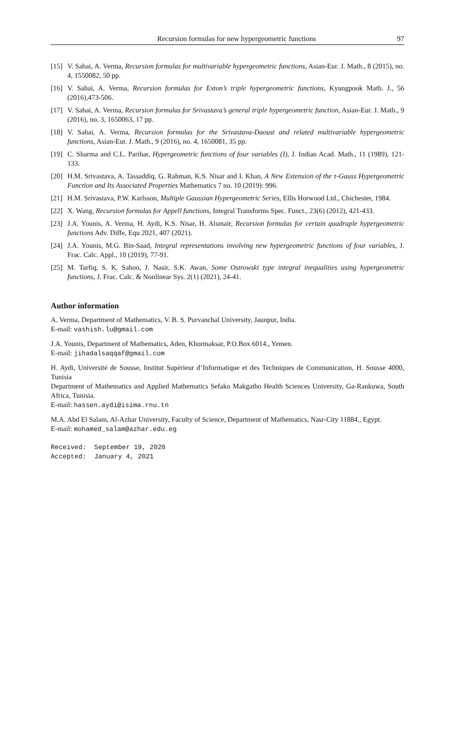Recursion formulas for new hypergeometric functions 97
[15] V. Sahai, A. Verma, Recursion formulas for multivariable hypergeometric functions, Asian-Eur. J. Math., 8 (2015), no. 4, 1550082, 50 pp.
[16] V. Sahai, A. Verma, Recursion formulas for Exton’s triple hypergeometric functions, Kyungpook Math. J., 56 (2016),473-506.
[17] V. Sahai, A. Verma, Recursion formulas for Srivastava’s general triple hypergeometric function, Asian-Eur. J. Math., 9 (2016), no. 3, 1650063, 17 pp.
[18] V. Sahai, A. Verma, Recursion formulas for the Srivastava-Daoust and related multivariable hypergeometric functions, Asian-Eur. J. Math., 9 (2016), no. 4, 1650081, 35 pp.
[19] C. Sharma and C.L. Parihar, Hypergeometric functions of four variables (I), J. Indian Acad. Math., 11 (1989), 121-133.
[20] H.M. Srivastava, A. Tassaddiq, G. Rahman, K.S. Nisar and I. Khan, A New Extension of the τ-Gauss Hypergeometric Function and Its Associated Properties Mathematics 7 no. 10 (2019): 996.
[21] H.M. Srivastava, P.W. Karlsson, Multiple Gaussian Hypergeometric Series, Ellis Horwood Ltd., Chichester, 1984.
[22] X. Wang, Recursion formulas for Appell functions, Integral Transforms Spec. Funct., 23(6) (2012), 421-433.
[23] J.A. Younis, A. Verma, H. Aydi, K.S. Nisar, H. Alsmair, Recursion formulas for certain quadruple hypergeometric functions Adv. Diffe, Equ 2021, 407 (2021).
[24] J.A. Younis, M.G. Bin-Saad, Integral representations involving new hypergeometric functions of four variables, J. Frac. Calc. Appl., 10 (2019), 77-91.
[25] M. Tarfiq, S. K. Sahoo, J. Nasir, S.K. Awan, Some Ostrowski type integral inequalities using hypergeometric functions, J. Frac. Calc. & Nonlinear Sys. 2(1) (2021), 24-41.
Author information
A. Verma, Department of Mathematics, V. B. S. Purvanchal University, Jaunpur, India.
E-mail: vashish.lu@gmail.com
J.A. Younis, Department of Mathematics, Aden, Khormaksar, P.O.Box 6014., Yemen.
E-mail: jihadalsaqqaf@gmail.com
H. Aydi, Université de Sousse, Institut Supérieur d’Informatique et des Techniques de Communication, H. Sousse 4000, Tunisia
Department of Mathematics and Applied Mathematics Sefako Makgatho Health Sciences University, Ga-Rankuwa, South Africa, Tunisia.
E-mail: hassen.aydi@isima.rnu.tn
M.A. Abd El Salam, Al-Azhar University, Faculty of Science, Department of Mathematics, Nasr-City 11884., Egypt.
E-mail: mohamed_salam@azhar.edu.eg
Received: September 19, 2020
Accepted: January 4, 2021